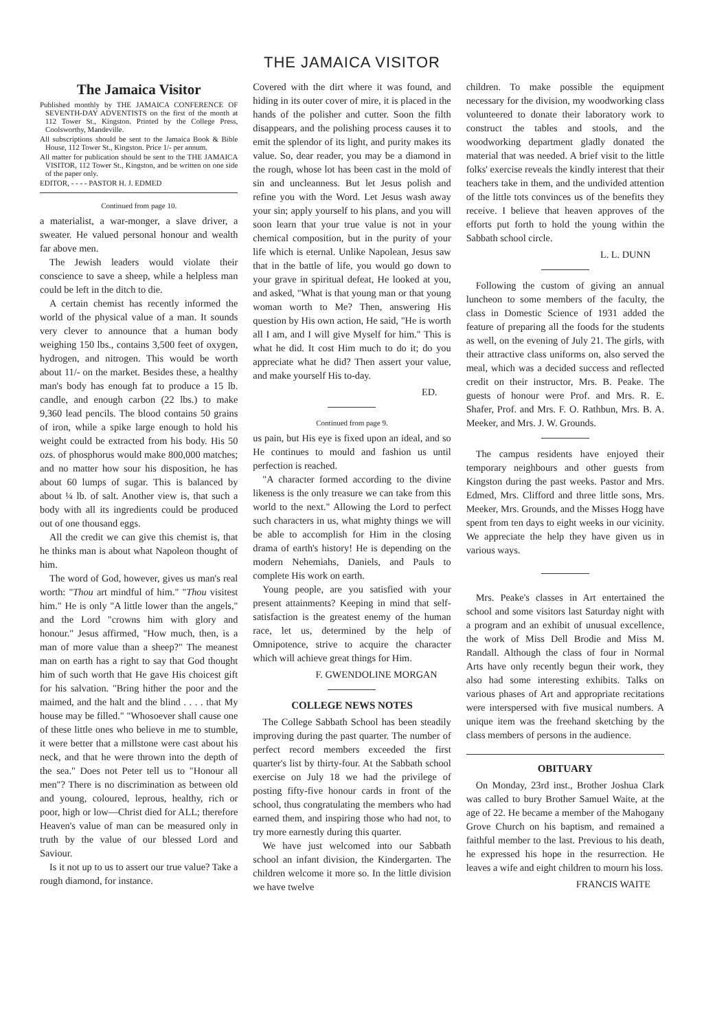THE JAMAICA VISITOR
The Jamaica Visitor
Published monthly by THE JAMAICA CONFERENCE OF SEVENTH-DAY ADVENTISTS on the first of the month at 112 Tower St., Kingston. Printed by the College Press, Coolsworthy, Mandeville.
All subscriptions should be sent to the Jamaica Book & Bible House, 112 Tower St., Kingston. Price 1/- per annum.
All matter for publication should be sent to the THE JAMAICA VISITOR, 112 Tower St., Kingston, and be written on one side of the paper only.
EDITOR, - - - - PASTOR H. J. EDMED
Continued from page 10.
a materialist, a war-monger, a slave driver, a sweater. He valued personal honour and wealth far above men.
The Jewish leaders would violate their conscience to save a sheep, while a helpless man could be left in the ditch to die.
A certain chemist has recently informed the world of the physical value of a man. It sounds very clever to announce that a human body weighing 150 lbs., contains 3,500 feet of oxygen, hydrogen, and nitrogen. This would be worth about 11/- on the market. Besides these, a healthy man's body has enough fat to produce a 15 lb. candle, and enough carbon (22 lbs.) to make 9,360 lead pencils. The blood contains 50 grains of iron, while a spike large enough to hold his weight could be extracted from his body. His 50 ozs. of phosphorus would make 800,000 matches; and no matter how sour his disposition, he has about 60 lumps of sugar. This is balanced by about ¼ lb. of salt. Another view is, that such a body with all its ingredients could be produced out of one thousand eggs.
All the credit we can give this chemist is, that he thinks man is about what Napoleon thought of him.
The word of God, however, gives us man's real worth: "Thou art mindful of him." "Thou visitest him." He is only "A little lower than the angels," and the Lord "crowns him with glory and honour." Jesus affirmed, "How much, then, is a man of more value than a sheep?" The meanest man on earth has a right to say that God thought him of such worth that He gave His choicest gift for his salvation. "Bring hither the poor and the maimed, and the halt and the blind . . . . that My house may be filled." "Whosoever shall cause one of these little ones who believe in me to stumble, it were better that a millstone were cast about his neck, and that he were thrown into the depth of the sea." Does not Peter tell us to "Honour all men"? There is no discrimination as between old and young, coloured, leprous, healthy, rich or poor, high or low—Christ died for ALL; therefore Heaven's value of man can be measured only in truth by the value of our blessed Lord and Saviour.
Is it not up to us to assert our true value? Take a rough diamond, for instance.
Covered with the dirt where it was found, and hiding in its outer cover of mire, it is placed in the hands of the polisher and cutter. Soon the filth disappears, and the polishing process causes it to emit the splendor of its light, and purity makes its value. So, dear reader, you may be a diamond in the rough, whose lot has been cast in the mold of sin and uncleanness. But let Jesus polish and refine you with the Word. Let Jesus wash away your sin; apply yourself to his plans, and you will soon learn that your true value is not in your chemical composition, but in the purity of your life which is eternal. Unlike Napolean, Jesus saw that in the battle of life, you would go down to your grave in spiritual defeat, He looked at you, and asked, "What is that young man or that young woman worth to Me? Then, answering His question by His own action, He said, "He is worth all I am, and I will give Myself for him." This is what he did. It cost Him much to do it; do you appreciate what he did? Then assert your value, and make yourself His to-day.
ED.
Continued from page 9.
us pain, but His eye is fixed upon an ideal, and so He continues to mould and fashion us until perfection is reached.
"A character formed according to the divine likeness is the only treasure we can take from this world to the next." Allowing the Lord to perfect such characters in us, what mighty things we will be able to accomplish for Him in the closing drama of earth's history! He is depending on the modern Nehemiahs, Daniels, and Pauls to complete His work on earth.
Young people, are you satisfied with your present attainments? Keeping in mind that self-satisfaction is the greatest enemy of the human race, let us, determined by the help of Omnipotence, strive to acquire the character which will achieve great things for Him.
F. GWENDOLINE MORGAN
COLLEGE NEWS NOTES
The College Sabbath School has been steadily improving during the past quarter. The number of perfect record members exceeded the first quarter's list by thirty-four. At the Sabbath school exercise on July 18 we had the privilege of posting fifty-five honour cards in front of the school, thus congratulating the members who had earned them, and inspiring those who had not, to try more earnestly during this quarter.
We have just welcomed into our Sabbath school an infant division, the Kindergarten. The children welcome it more so. In the little division we have twelve
children. To make possible the equipment necessary for the division, my woodworking class volunteered to donate their laboratory work to construct the tables and stools, and the woodworking department gladly donated the material that was needed. A brief visit to the little folks' exercise reveals the kindly interest that their teachers take in them, and the undivided attention of the little tots convinces us of the benefits they receive. I believe that heaven approves of the efforts put forth to hold the young within the Sabbath school circle.
L. L. DUNN
Following the custom of giving an annual luncheon to some members of the faculty, the class in Domestic Science of 1931 added the feature of preparing all the foods for the students as well, on the evening of July 21. The girls, with their attractive class uniforms on, also served the meal, which was a decided success and reflected credit on their instructor, Mrs. B. Peake. The guests of honour were Prof. and Mrs. R. E. Shafer, Prof. and Mrs. F. O. Rathbun, Mrs. B. A. Meeker, and Mrs. J. W. Grounds.
The campus residents have enjoyed their temporary neighbours and other guests from Kingston during the past weeks. Pastor and Mrs. Edmed, Mrs. Clifford and three little sons, Mrs. Meeker, Mrs. Grounds, and the Misses Hogg have spent from ten days to eight weeks in our vicinity. We appreciate the help they have given us in various ways.
Mrs. Peake's classes in Art entertained the school and some visitors last Saturday night with a program and an exhibit of unusual excellence, the work of Miss Dell Brodie and Miss M. Randall. Although the class of four in Normal Arts have only recently begun their work, they also had some interesting exhibits. Talks on various phases of Art and appropriate recitations were interspersed with five musical numbers. A unique item was the freehand sketching by the class members of persons in the audience.
OBITUARY
On Monday, 23rd inst., Brother Joshua Clark was called to bury Brother Samuel Waite, at the age of 22. He became a member of the Mahogany Grove Church on his baptism, and remained a faithful member to the last. Previous to his death, he expressed his hope in the resurrection. He leaves a wife and eight children to mourn his loss.
FRANCIS WAITE